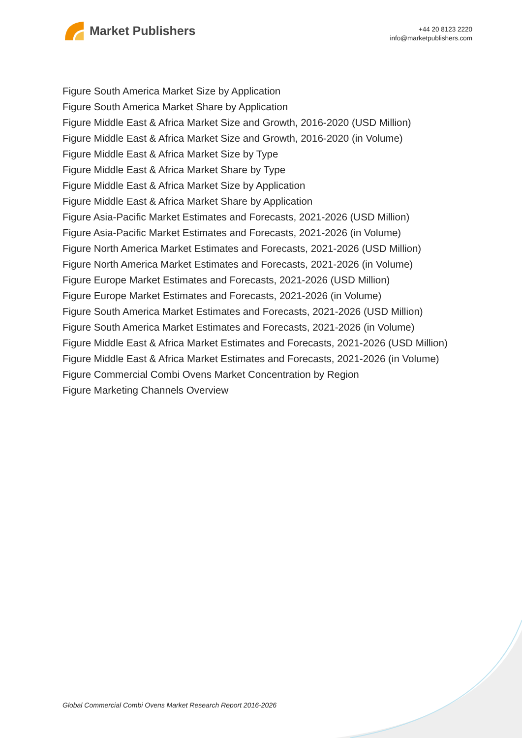Market Publishers
+44 20 8123 2220
info@marketpublishers.com
Figure South America Market Size by Application
Figure South America Market Share by Application
Figure Middle East & Africa Market Size and Growth, 2016-2020 (USD Million)
Figure Middle East & Africa Market Size and Growth, 2016-2020 (in Volume)
Figure Middle East & Africa Market Size by Type
Figure Middle East & Africa Market Share by Type
Figure Middle East & Africa Market Size by Application
Figure Middle East & Africa Market Share by Application
Figure Asia-Pacific Market Estimates and Forecasts, 2021-2026 (USD Million)
Figure Asia-Pacific Market Estimates and Forecasts, 2021-2026 (in Volume)
Figure North America Market Estimates and Forecasts, 2021-2026 (USD Million)
Figure North America Market Estimates and Forecasts, 2021-2026 (in Volume)
Figure Europe Market Estimates and Forecasts, 2021-2026 (USD Million)
Figure Europe Market Estimates and Forecasts, 2021-2026 (in Volume)
Figure South America Market Estimates and Forecasts, 2021-2026 (USD Million)
Figure South America Market Estimates and Forecasts, 2021-2026 (in Volume)
Figure Middle East & Africa Market Estimates and Forecasts, 2021-2026 (USD Million)
Figure Middle East & Africa Market Estimates and Forecasts, 2021-2026 (in Volume)
Figure Commercial Combi Ovens Market Concentration by Region
Figure Marketing Channels Overview
Global Commercial Combi Ovens Market Research Report 2016-2026